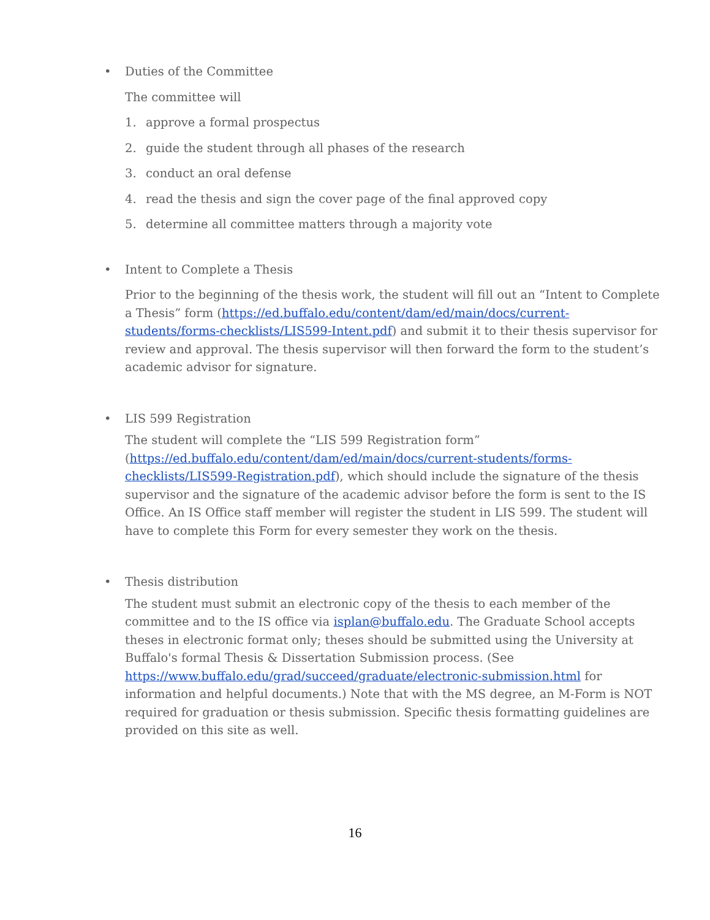•
Duties of the Committee
The committee will
1. approve a formal prospectus
2. guide the student through all phases of the research
3. conduct an oral defense
4. read the thesis and sign the cover page of the final approved copy
5. determine all committee matters through a majority vote
•
Intent to Complete a Thesis
Prior to the beginning of the thesis work, the student will fill out an “Intent to Complete a Thesis” form (https://ed.buffalo.edu/content/dam/ed/main/docs/current-students/forms-checklists/LIS599-Intent.pdf) and submit it to their thesis supervisor for review and approval. The thesis supervisor will then forward the form to the student’s academic advisor for signature.
•
LIS 599 Registration
The student will complete the “LIS 599 Registration form” (https://ed.buffalo.edu/content/dam/ed/main/docs/current-students/forms-checklists/LIS599-Registration.pdf), which should include the signature of the thesis supervisor and the signature of the academic advisor before the form is sent to the IS Office. An IS Office staff member will register the student in LIS 599. The student will have to complete this Form for every semester they work on the thesis.
•
Thesis distribution
The student must submit an electronic copy of the thesis to each member of the committee and to the IS office via isplan@buffalo.edu. The Graduate School accepts theses in electronic format only; theses should be submitted using the University at Buffalo's formal Thesis & Dissertation Submission process. (See https://www.buffalo.edu/grad/succeed/graduate/electronic-submission.html for information and helpful documents.) Note that with the MS degree, an M-Form is NOT required for graduation or thesis submission. Specific thesis formatting guidelines are provided on this site as well.
16